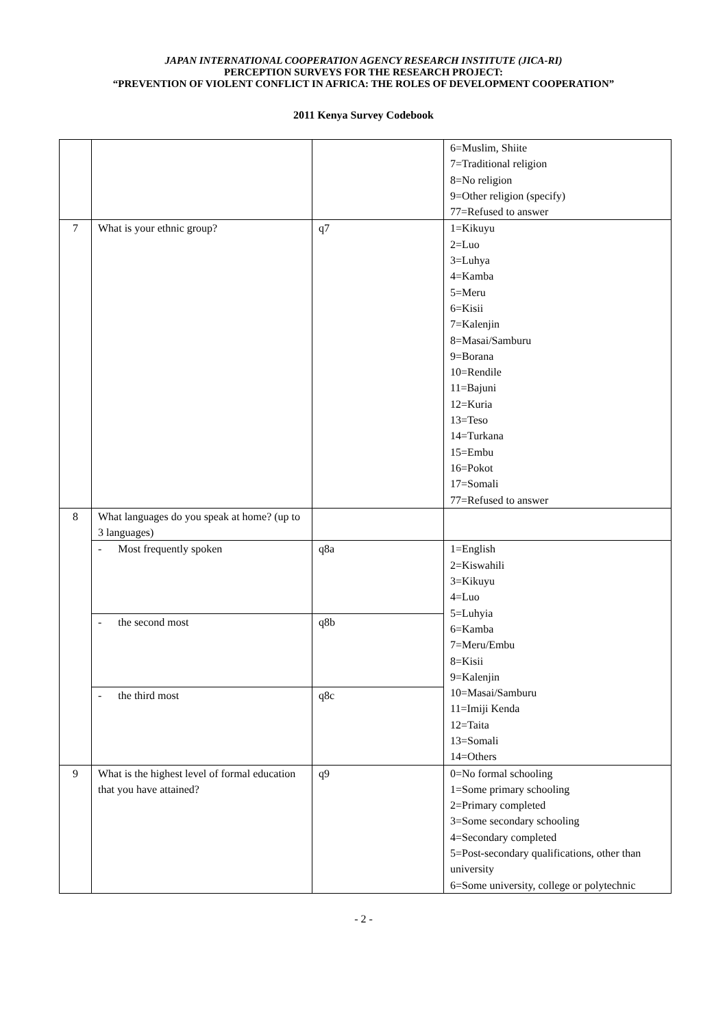JAPAN INTERNATIONAL COOPERATION AGENCY RESEARCH INSTITUTE (JICA-RI)
PERCEPTION SURVEYS FOR THE RESEARCH PROJECT:
“PREVENTION OF VIOLENT CONFLICT IN AFRICA: THE ROLES OF DEVELOPMENT COOPERATION”
2011 Kenya Survey Codebook
| | | | 6=Muslim, Shiite 7=Traditional religion 8=No religion 9=Other religion (specify) 77=Refused to answer |
| 7 | What is your ethnic group? | q7 | 1=Kikuyu 2=Luo 3=Luhya 4=Kamba 5=Meru 6=Kisii 7=Kalenjin 8=Masai/Samburu 9=Borana 10=Rendile 11=Bajuni 12=Kuria 13=Teso 14=Turkana 15=Embu 16=Pokot 17=Somali 77=Refused to answer |
| 8 | What languages do you speak at home? (up to 3 languages) | | |
| | - Most frequently spoken | q8a | 1=English 2=Kiswahili 3=Kikuyu 4=Luo 5=Luhyia 6=Kamba 7=Meru/Embu 8=Kisii 9=Kalenjin 10=Masai/Samburu 11=Imiji Kenda 12=Taita 13=Somali 14=Others |
| | - the second most | q8b | |
| | - the third most | q8c | |
| 9 | What is the highest level of formal education that you have attained? | q9 | 0=No formal schooling 1=Some primary schooling 2=Primary completed 3=Some secondary schooling 4=Secondary completed 5=Post-secondary qualifications, other than university 6=Some university, college or polytechnic |
- 2 -